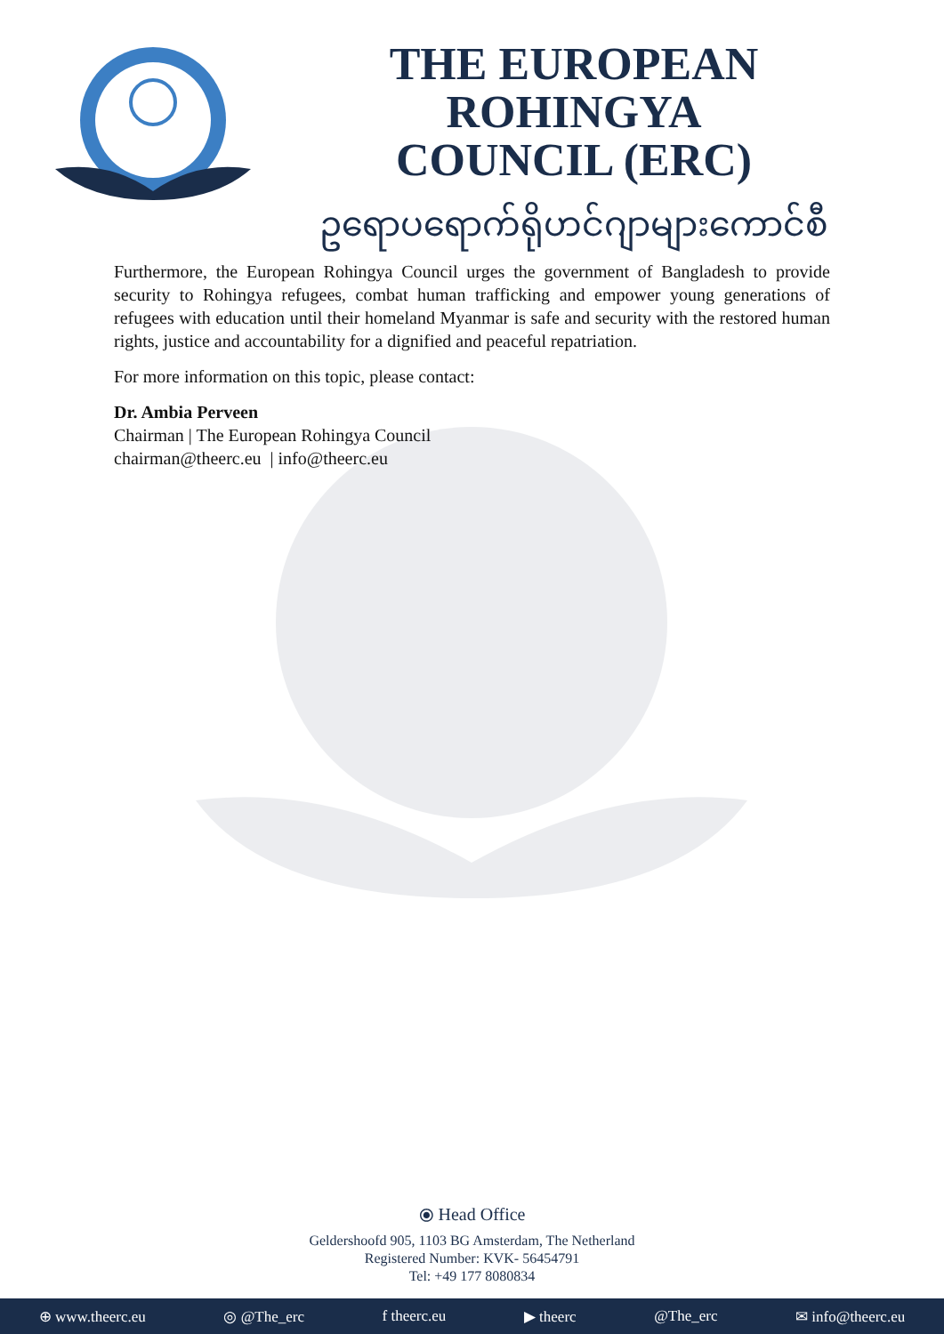THE EUROPEAN ROHINGYA
COUNCIL (ERC)
ဥရောပရောက်ရိုဟင်ဂျာများကောင်စီ
Furthermore, the European Rohingya Council urges the government of Bangladesh to provide security to Rohingya refugees, combat human trafficking and empower young generations of refugees with education until their homeland Myanmar is safe and security with the restored human rights, justice and accountability for a dignified and peaceful repatriation.
For more information on this topic, please contact:
Dr. Ambia Perveen
Chairman | The European Rohingya Council
chairman@theerc.eu | info@theerc.eu
⦿ Head Office
Geldershoofd 905, 1103 BG Amsterdam, The Netherland
Registered Number: KVK- 56454791
Tel: +49 177 8080834
⊕ www.theerc.eu ◎ @The_erc f theerc.eu ▶ theerc @The_erc ✉ info@theerc.eu